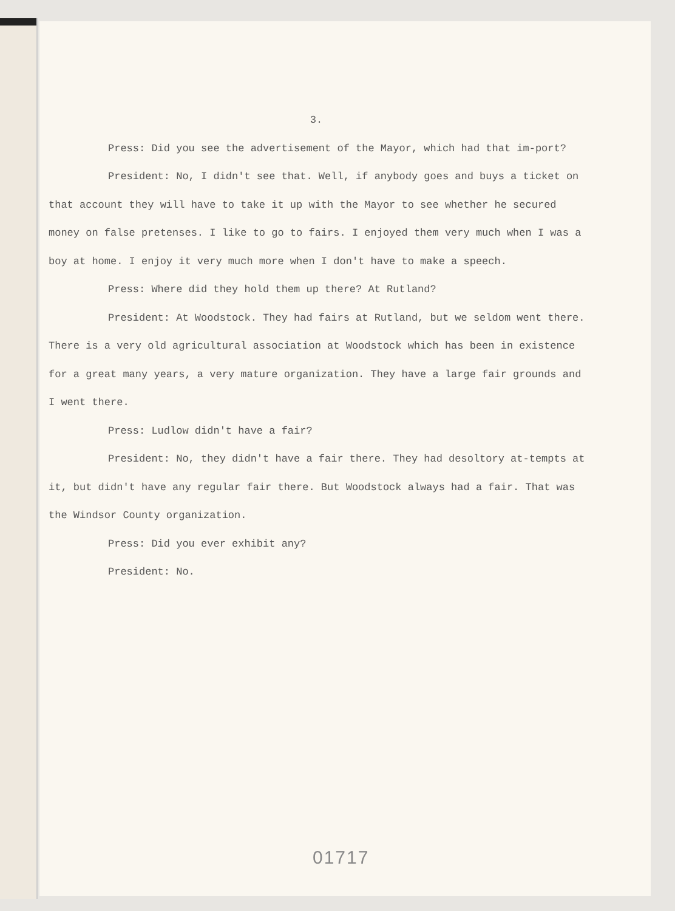3.
Press: Did you see the advertisement of the Mayor, which had that im-port?
President: No, I didn't see that. Well, if anybody goes and buys a ticket on that account they will have to take it up with the Mayor to see whether he secured money on false pretenses. I like to go to fairs. I enjoyed them very much when I was a boy at home. I enjoy it very much more when I don't have to make a speech.
Press: Where did they hold them up there? At Rutland?
President: At Woodstock. They had fairs at Rutland, but we seldom went there. There is a very old agricultural association at Woodstock which has been in existence for a great many years, a very mature organization. They have a large fair grounds and I went there.
Press: Ludlow didn't have a fair?
President: No, they didn't have a fair there. They had desoltory at-tempts at it, but didn't have any regular fair there. But Woodstock always had a fair. That was the Windsor County organization.
Press: Did you ever exhibit any?
President: No.
01717